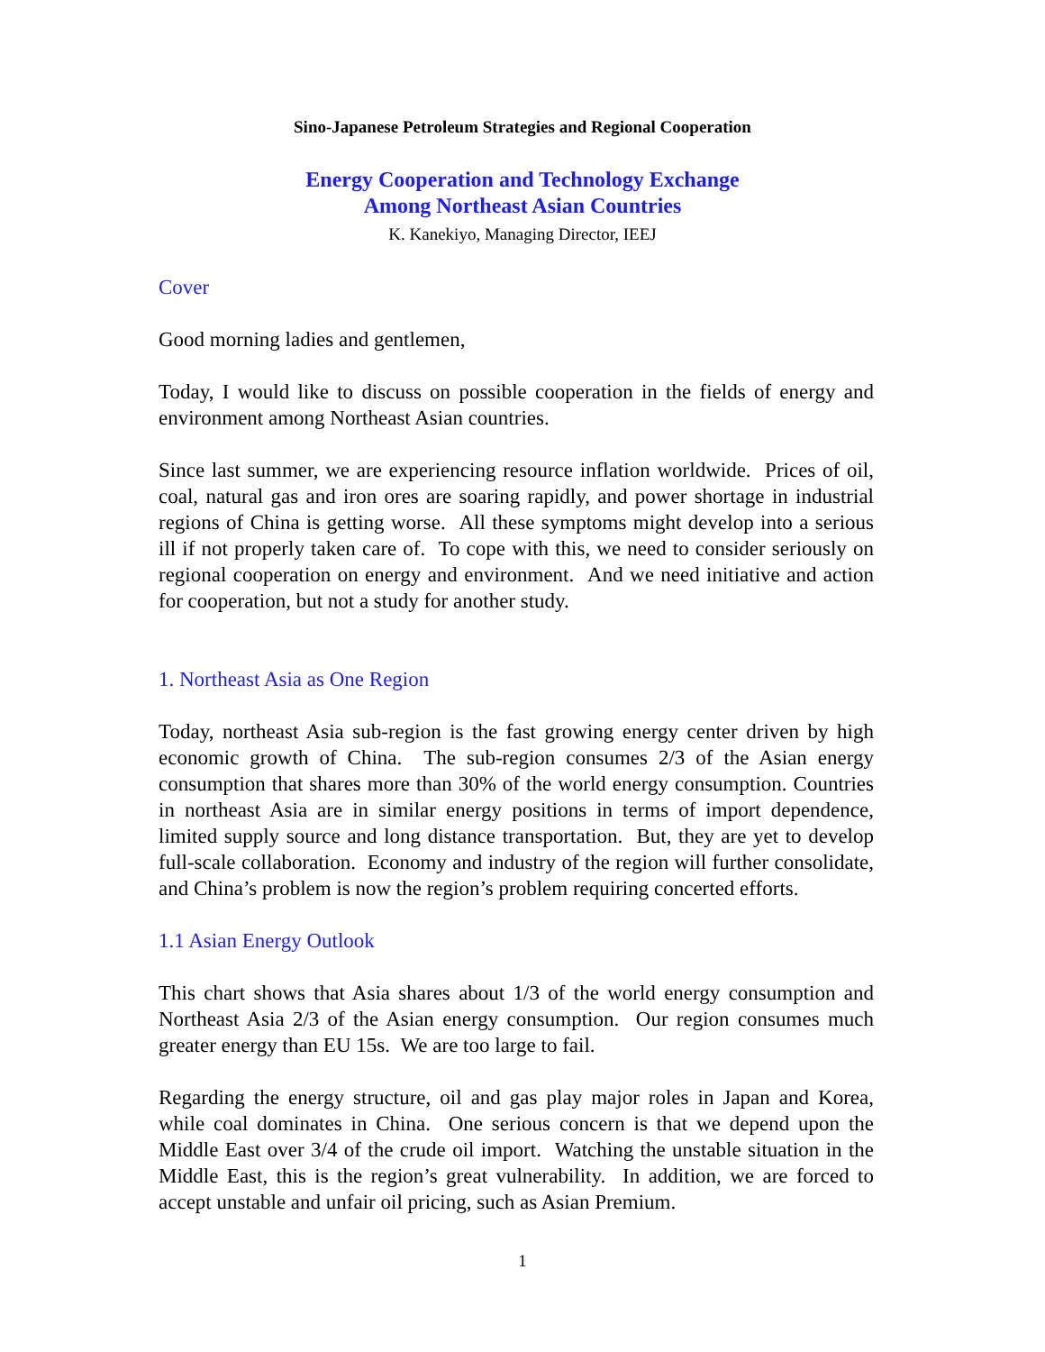Sino-Japanese Petroleum Strategies and Regional Cooperation
Energy Cooperation and Technology Exchange
Among Northeast Asian Countries
K. Kanekiyo, Managing Director, IEEJ
Cover
Good morning ladies and gentlemen,
Today, I would like to discuss on possible cooperation in the fields of energy and environment among Northeast Asian countries.
Since last summer, we are experiencing resource inflation worldwide. Prices of oil, coal, natural gas and iron ores are soaring rapidly, and power shortage in industrial regions of China is getting worse. All these symptoms might develop into a serious ill if not properly taken care of. To cope with this, we need to consider seriously on regional cooperation on energy and environment. And we need initiative and action for cooperation, but not a study for another study.
1. Northeast Asia as One Region
Today, northeast Asia sub-region is the fast growing energy center driven by high economic growth of China. The sub-region consumes 2/3 of the Asian energy consumption that shares more than 30% of the world energy consumption. Countries in northeast Asia are in similar energy positions in terms of import dependence, limited supply source and long distance transportation. But, they are yet to develop full-scale collaboration. Economy and industry of the region will further consolidate, and China’s problem is now the region’s problem requiring concerted efforts.
1.1 Asian Energy Outlook
This chart shows that Asia shares about 1/3 of the world energy consumption and Northeast Asia 2/3 of the Asian energy consumption. Our region consumes much greater energy than EU 15s. We are too large to fail.
Regarding the energy structure, oil and gas play major roles in Japan and Korea, while coal dominates in China. One serious concern is that we depend upon the Middle East over 3/4 of the crude oil import. Watching the unstable situation in the Middle East, this is the region’s great vulnerability. In addition, we are forced to accept unstable and unfair oil pricing, such as Asian Premium.
1